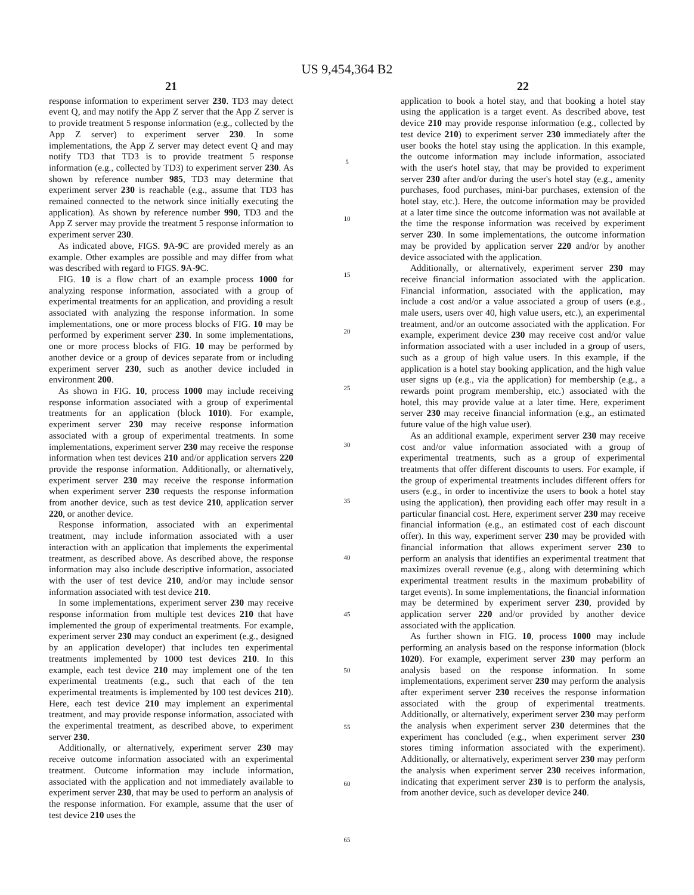US 9,454,364 B2
21
response information to experiment server 230. TD3 may detect event Q, and may notify the App Z server that the App Z server is to provide treatment 5 response information (e.g., collected by the App Z server) to experiment server 230. In some implementations, the App Z server may detect event Q and may notify TD3 that TD3 is to provide treatment 5 response information (e.g., collected by TD3) to experiment server 230. As shown by reference number 985, TD3 may determine that experiment server 230 is reachable (e.g., assume that TD3 has remained connected to the network since initially executing the application). As shown by reference number 990, TD3 and the App Z server may provide the treatment 5 response information to experiment server 230.
As indicated above, FIGS. 9 A-9 C are provided merely as an example. Other examples are possible and may differ from what was described with regard to FIGS. 9 A-9 C.
FIG. 10 is a flow chart of an example process 1000 for analyzing response information, associated with a group of experimental treatments for an application, and providing a result associated with analyzing the response information. In some implementations, one or more process blocks of FIG. 10 may be performed by experiment server 230. In some implementations, one or more process blocks of FIG. 10 may be performed by another device or a group of devices separate from or including experiment server 230, such as another device included in environment 200.
As shown in FIG. 10, process 1000 may include receiving response information associated with a group of experimental treatments for an application (block 1010). For example, experiment server 230 may receive response information associated with a group of experimental treatments. In some implementations, experiment server 230 may receive the response information when test devices 210 and/or application servers 220 provide the response information. Additionally, or alternatively, experiment server 230 may receive the response information when experiment server 230 requests the response information from another device, such as test device 210, application server 220, or another device.
Response information, associated with an experimental treatment, may include information associated with a user interaction with an application that implements the experimental treatment, as described above. As described above, the response information may also include descriptive information, associated with the user of test device 210, and/or may include sensor information associated with test device 210.
In some implementations, experiment server 230 may receive response information from multiple test devices 210 that have implemented the group of experimental treatments. For example, experiment server 230 may conduct an experiment (e.g., designed by an application developer) that includes ten experimental treatments implemented by 1000 test devices 210. In this example, each test device 210 may implement one of the ten experimental treatments (e.g., such that each of the ten experimental treatments is implemented by 100 test devices 210). Here, each test device 210 may implement an experimental treatment, and may provide response information, associated with the experimental treatment, as described above, to experiment server 230.
Additionally, or alternatively, experiment server 230 may receive outcome information associated with an experimental treatment. Outcome information may include information, associated with the application and not immediately available to experiment server 230, that may be used to perform an analysis of the response information. For example, assume that the user of test device 210 uses the
5
10
15
20
25
30
35
40
45
50
55
60
65
22
application to book a hotel stay, and that booking a hotel stay using the application is a target event. As described above, test device 210 may provide response information (e.g., collected by test device 210) to experiment server 230 immediately after the user books the hotel stay using the application. In this example, the outcome information may include information, associated with the user's hotel stay, that may be provided to experiment server 230 after and/or during the user's hotel stay (e.g., amenity purchases, food purchases, mini-bar purchases, extension of the hotel stay, etc.). Here, the outcome information may be provided at a later time since the outcome information was not available at the time the response information was received by experiment server 230. In some implementations, the outcome information may be provided by application server 220 and/or by another device associated with the application.
Additionally, or alternatively, experiment server 230 may receive financial information associated with the application. Financial information, associated with the application, may include a cost and/or a value associated a group of users (e.g., male users, users over 40, high value users, etc.), an experimental treatment, and/or an outcome associated with the application. For example, experiment device 230 may receive cost and/or value information associated with a user included in a group of users, such as a group of high value users. In this example, if the application is a hotel stay booking application, and the high value user signs up (e.g., via the application) for membership (e.g., a rewards point program membership, etc.) associated with the hotel, this may provide value at a later time. Here, experiment server 230 may receive financial information (e.g., an estimated future value of the high value user).
As an additional example, experiment server 230 may receive cost and/or value information associated with a group of experimental treatments, such as a group of experimental treatments that offer different discounts to users. For example, if the group of experimental treatments includes different offers for users (e.g., in order to incentivize the users to book a hotel stay using the application), then providing each offer may result in a particular financial cost. Here, experiment server 230 may receive financial information (e.g., an estimated cost of each discount offer). In this way, experiment server 230 may be provided with financial information that allows experiment server 230 to perform an analysis that identifies an experimental treatment that maximizes overall revenue (e.g., along with determining which experimental treatment results in the maximum probability of target events). In some implementations, the financial information may be determined by experiment server 230, provided by application server 220 and/or provided by another device associated with the application.
As further shown in FIG. 10, process 1000 may include performing an analysis based on the response information (block 1020). For example, experiment server 230 may perform an analysis based on the response information. In some implementations, experiment server 230 may perform the analysis after experiment server 230 receives the response information associated with the group of experimental treatments. Additionally, or alternatively, experiment server 230 may perform the analysis when experiment server 230 determines that the experiment has concluded (e.g., when experiment server 230 stores timing information associated with the experiment). Additionally, or alternatively, experiment server 230 may perform the analysis when experiment server 230 receives information, indicating that experiment server 230 is to perform the analysis, from another device, such as developer device 240.